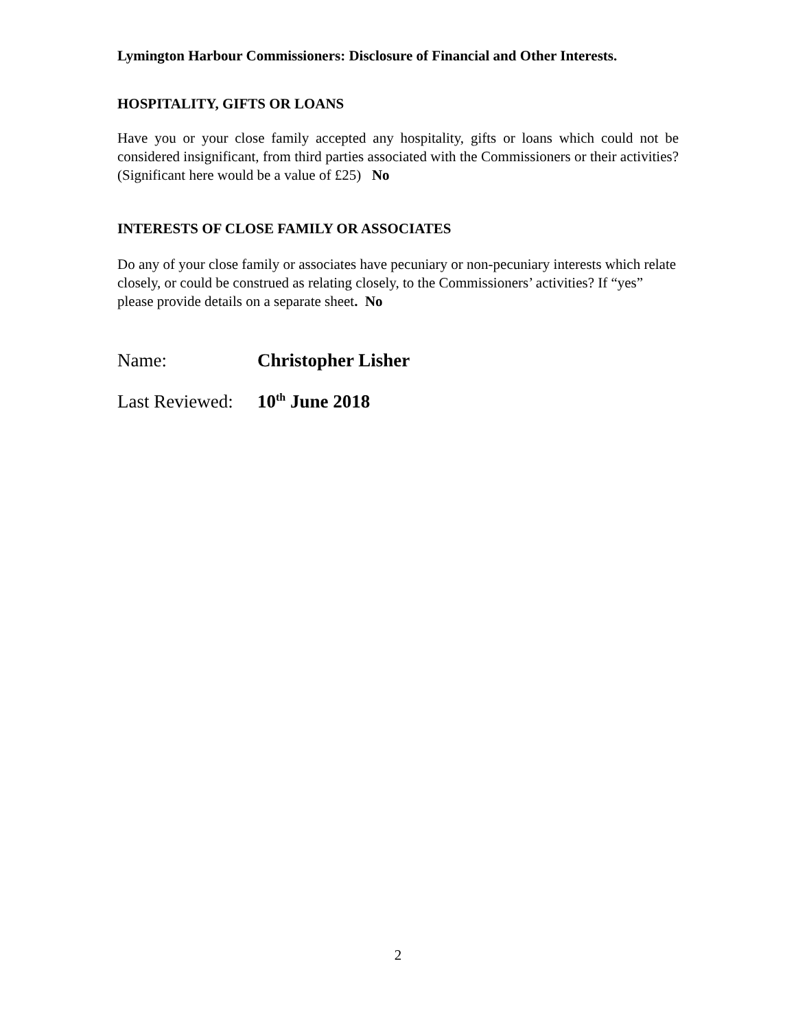Lymington Harbour Commissioners: Disclosure of Financial and Other Interests.
HOSPITALITY, GIFTS OR LOANS
Have you or your close family accepted any hospitality, gifts or loans which could not be considered insignificant, from third parties associated with the Commissioners or their activities? (Significant here would be a value of £25) No
INTERESTS OF CLOSE FAMILY OR ASSOCIATES
Do any of your close family or associates have pecuniary or non-pecuniary interests which relate closely, or could be construed as relating closely, to the Commissioners’ activities? If “yes” please provide details on a separate sheet. No
Name: Christopher Lisher
Last Reviewed: 10<sup>th</sup> June 2018
2